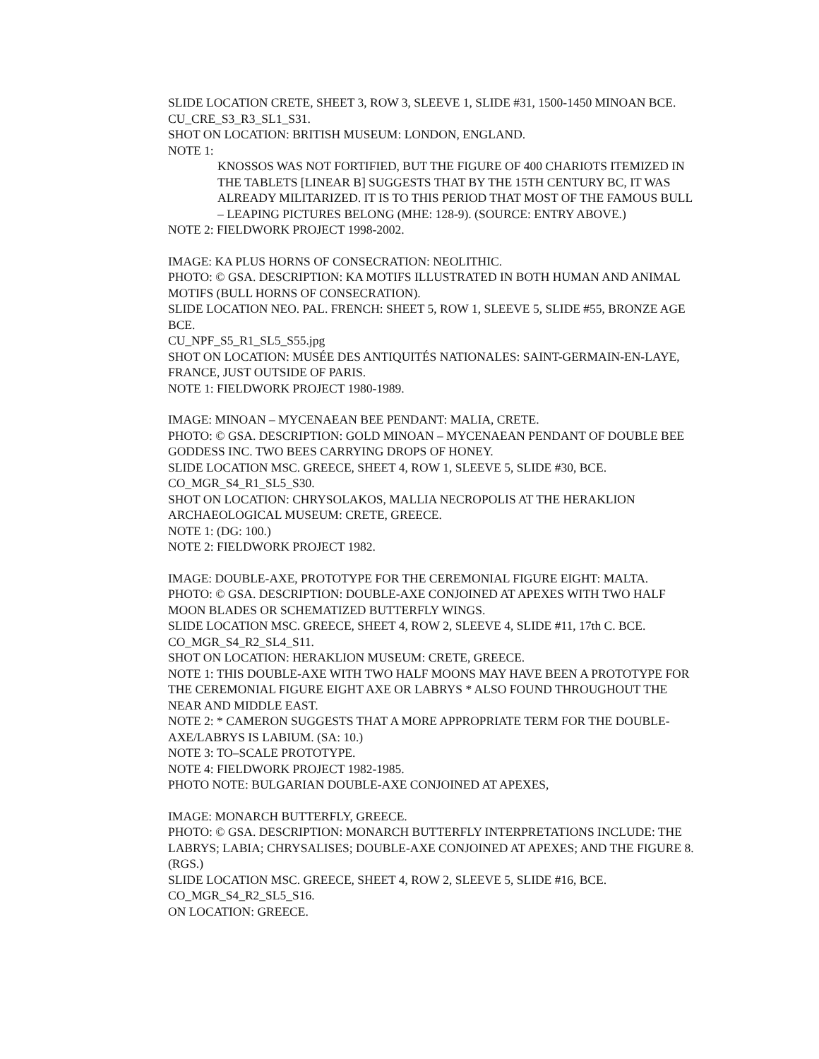SLIDE LOCATION CRETE, SHEET 3, ROW 3, SLEEVE 1, SLIDE #31, 1500-1450 MINOAN BCE.
CU_CRE_S3_R3_SL1_S31.
SHOT ON LOCATION: BRITISH MUSEUM: LONDON, ENGLAND.
NOTE 1:
KNOSSOS WAS NOT FORTIFIED, BUT THE FIGURE OF 400 CHARIOTS ITEMIZED IN THE TABLETS [LINEAR B] SUGGESTS THAT BY THE 15TH CENTURY BC, IT WAS ALREADY MILITARIZED. IT IS TO THIS PERIOD THAT MOST OF THE FAMOUS BULL – LEAPING PICTURES BELONG (MHE: 128-9). (SOURCE: ENTRY ABOVE.)
NOTE 2: FIELDWORK PROJECT 1998-2002.
IMAGE: KA PLUS HORNS OF CONSECRATION: NEOLITHIC.
PHOTO: © GSA. DESCRIPTION: KA MOTIFS ILLUSTRATED IN BOTH HUMAN AND ANIMAL MOTIFS (BULL HORNS OF CONSECRATION).
SLIDE LOCATION NEO. PAL. FRENCH: SHEET 5, ROW 1, SLEEVE 5, SLIDE #55, BRONZE AGE BCE.
CU_NPF_S5_R1_SL5_S55.jpg
SHOT ON LOCATION: MUSÉE DES ANTIQUITÉS NATIONALES: SAINT-GERMAIN-EN-LAYE, FRANCE, JUST OUTSIDE OF PARIS.
NOTE 1: FIELDWORK PROJECT 1980-1989.
IMAGE: MINOAN – MYCENAEAN BEE PENDANT: MALIA, CRETE.
PHOTO: © GSA. DESCRIPTION: GOLD MINOAN – MYCENAEAN PENDANT OF DOUBLE BEE GODDESS INC. TWO BEES CARRYING DROPS OF HONEY.
SLIDE LOCATION MSC. GREECE, SHEET 4, ROW 1, SLEEVE 5, SLIDE #30, BCE.
CO_MGR_S4_R1_SL5_S30.
SHOT ON LOCATION: CHRYSOLAKOS, MALLIA NECROPOLIS AT THE HERAKLION ARCHAEOLOGICAL MUSEUM: CRETE, GREECE.
NOTE 1: (DG: 100.)
NOTE 2: FIELDWORK PROJECT 1982.
IMAGE: DOUBLE-AXE, PROTOTYPE FOR THE CEREMONIAL FIGURE EIGHT: MALTA.
PHOTO: © GSA. DESCRIPTION: DOUBLE-AXE CONJOINED AT APEXES WITH TWO HALF MOON BLADES OR SCHEMATIZED BUTTERFLY WINGS.
SLIDE LOCATION MSC. GREECE, SHEET 4, ROW 2, SLEEVE 4, SLIDE #11, 17th C. BCE.
CO_MGR_S4_R2_SL4_S11.
SHOT ON LOCATION: HERAKLION MUSEUM: CRETE, GREECE.
NOTE 1: THIS DOUBLE-AXE WITH TWO HALF MOONS MAY HAVE BEEN A PROTOTYPE FOR THE CEREMONIAL FIGURE EIGHT AXE OR LABRYS * ALSO FOUND THROUGHOUT THE NEAR AND MIDDLE EAST.
NOTE 2: * CAMERON SUGGESTS THAT A MORE APPROPRIATE TERM FOR THE DOUBLE-AXE/LABRYS IS LABIUM. (SA: 10.)
NOTE 3: TO–SCALE PROTOTYPE.
NOTE 4: FIELDWORK PROJECT 1982-1985.
PHOTO NOTE: BULGARIAN DOUBLE-AXE CONJOINED AT APEXES,
IMAGE: MONARCH BUTTERFLY, GREECE.
PHOTO: © GSA. DESCRIPTION: MONARCH BUTTERFLY INTERPRETATIONS INCLUDE: THE LABRYS; LABIA; CHRYSALISES; DOUBLE-AXE CONJOINED AT APEXES; AND THE FIGURE 8. (RGS.)
SLIDE LOCATION MSC. GREECE, SHEET 4, ROW 2, SLEEVE 5, SLIDE #16, BCE.
CO_MGR_S4_R2_SL5_S16.
ON LOCATION: GREECE.